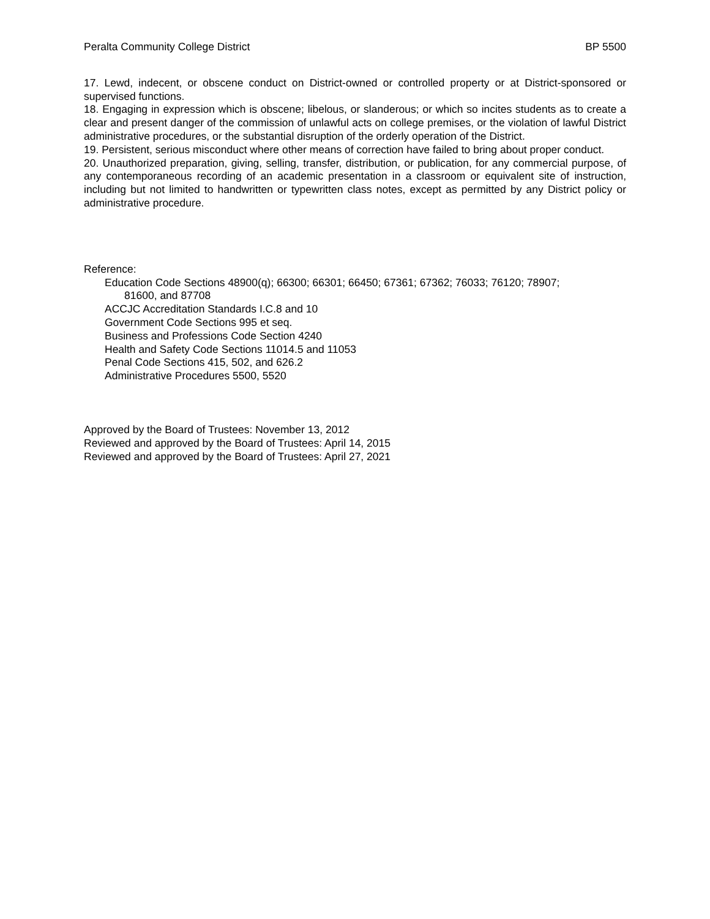Peralta Community College District BP 5500
17. Lewd, indecent, or obscene conduct on District-owned or controlled property or at District-sponsored or supervised functions.
18. Engaging in expression which is obscene; libelous, or slanderous; or which so incites students as to create a clear and present danger of the commission of unlawful acts on college premises, or the violation of lawful District administrative procedures, or the substantial disruption of the orderly operation of the District.
19. Persistent, serious misconduct where other means of correction have failed to bring about proper conduct.
20. Unauthorized preparation, giving, selling, transfer, distribution, or publication, for any commercial purpose, of any contemporaneous recording of an academic presentation in a classroom or equivalent site of instruction, including but not limited to handwritten or typewritten class notes, except as permitted by any District policy or administrative procedure.
Reference:
Education Code Sections 48900(q); 66300; 66301; 66450; 67361; 67362; 76033; 76120; 78907;
81600, and 87708
ACCJC Accreditation Standards I.C.8 and 10
Government Code Sections 995 et seq.
Business and Professions Code Section 4240
Health and Safety Code Sections 11014.5 and 11053
Penal Code Sections 415, 502, and 626.2
Administrative Procedures 5500, 5520
Approved by the Board of Trustees: November 13, 2012
Reviewed and approved by the Board of Trustees: April 14, 2015
Reviewed and approved by the Board of Trustees: April 27, 2021